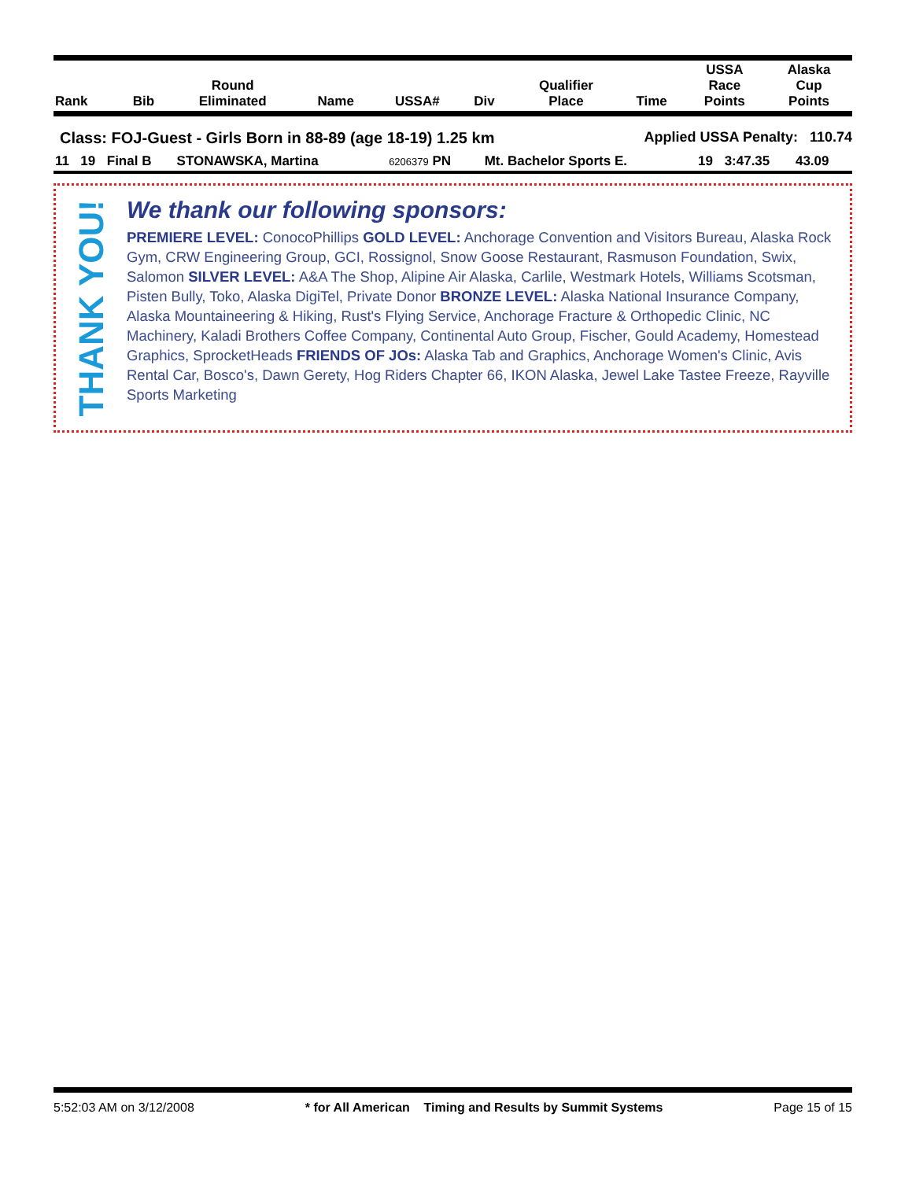| Rank | Bib | Round Eliminated | Name | USSA# | Div | | Qualifier Place | Time | USSA Race Points | Alaska Cup Points |
| --- | --- | --- | --- | --- | --- | --- | --- | --- | --- | --- |
Class: FOJ-Guest - Girls Born in 88-89 (age 18-19) 1.25 km Applied USSA Penalty: 110.74
| 11 | 19 | Final B | STONAWSKA, Martina | 6206379 PN | Mt. Bachelor Sports E. | 19 | 3:47.35 | 43.09 | |
THANK YOU!
We thank our following sponsors:
PREMIERE LEVEL: ConocoPhillips GOLD LEVEL: Anchorage Convention and Visitors Bureau, Alaska Rock Gym, CRW Engineering Group, GCI, Rossignol, Snow Goose Restaurant, Rasmuson Foundation, Swix, Salomon SILVER LEVEL: A&A The Shop, Alipine Air Alaska, Carlile, Westmark Hotels, Williams Scotsman, Pisten Bully, Toko, Alaska DigiTel, Private Donor BRONZE LEVEL: Alaska National Insurance Company, Alaska Mountaineering & Hiking, Rust's Flying Service, Anchorage Fracture & Orthopedic Clinic, NC Machinery, Kaladi Brothers Coffee Company, Continental Auto Group, Fischer, Gould Academy, Homestead Graphics, SprocketHeads FRIENDS OF JOs: Alaska Tab and Graphics, Anchorage Women's Clinic, Avis Rental Car, Bosco's, Dawn Gerety, Hog Riders Chapter 66, IKON Alaska, Jewel Lake Tastee Freeze, Rayville Sports Marketing
5:52:03 AM on 3/12/2008 * for All American Timing and Results by Summit Systems Page 15 of 15